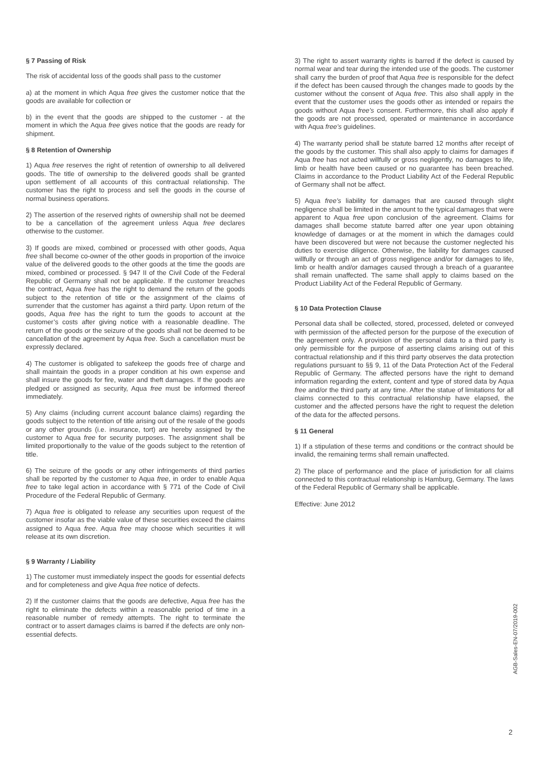§ 7 Passing of Risk
The risk of accidental loss of the goods shall pass to the customer
a) at the moment in which Aqua free gives the customer notice that the goods are available for collection or
b) in the event that the goods are shipped to the customer - at the moment in which the Aqua free gives notice that the goods are ready for shipment.
§ 8 Retention of Ownership
1) Aqua free reserves the right of retention of ownership to all delivered goods. The title of ownership to the delivered goods shall be granted upon settlement of all accounts of this contractual relationship. The customer has the right to process and sell the goods in the course of normal business operations.
2) The assertion of the reserved rights of ownership shall not be deemed to be a cancellation of the agreement unless Aqua free declares otherwise to the customer.
3) If goods are mixed, combined or processed with other goods, Aqua free shall become co-owner of the other goods in proportion of the invoice value of the delivered goods to the other goods at the time the goods are mixed, combined or processed. § 947 II of the Civil Code of the Federal Republic of Germany shall not be applicable. If the customer breaches the contract, Aqua free has the right to demand the return of the goods subject to the retention of title or the assignment of the claims of surrender that the customer has against a third party. Upon return of the goods, Aqua free has the right to turn the goods to account at the customer’s costs after giving notice with a reasonable deadline. The return of the goods or the seizure of the goods shall not be deemed to be cancellation of the agreement by Aqua free. Such a cancellation must be expressly declared.
4) The customer is obligated to safekeep the goods free of charge and shall maintain the goods in a proper condition at his own expense and shall insure the goods for fire, water and theft damages. If the goods are pledged or assigned as security, Aqua free must be informed thereof immediately.
5) Any claims (including current account balance claims) regarding the goods subject to the retention of title arising out of the resale of the goods or any other grounds (i.e. insurance, tort) are hereby assigned by the customer to Aqua free for security purposes. The assignment shall be limited proportionally to the value of the goods subject to the retention of title.
6) The seizure of the goods or any other infringements of third parties shall be reported by the customer to Aqua free, in order to enable Aqua free to take legal action in accordance with § 771 of the Code of Civil Procedure of the Federal Republic of Germany.
7) Aqua free is obligated to release any securities upon request of the customer insofar as the viable value of these securities exceed the claims assigned to Aqua free. Aqua free may choose which securities it will release at its own discretion.
§ 9 Warranty / Liability
1) The customer must immediately inspect the goods for essential defects and for completeness and give Aqua free notice of defects.
2) If the customer claims that the goods are defective, Aqua free has the right to eliminate the defects within a reasonable period of time in a reasonable number of remedy attempts. The right to terminate the contract or to assert damages claims is barred if the defects are only non-essential defects.
3) The right to assert warranty rights is barred if the defect is caused by normal wear and tear during the intended use of the goods. The customer shall carry the burden of proof that Aqua free is responsible for the defect if the defect has been caused through the changes made to goods by the customer without the consent of Aqua free. This also shall apply in the event that the customer uses the goods other as intended or repairs the goods without Aqua free’s consent. Furthermore, this shall also apply if the goods are not processed, operated or maintenance in accordance with Aqua free’s guidelines.
4) The warranty period shall be statute barred 12 months after receipt of the goods by the customer. This shall also apply to claims for damages if Aqua free has not acted willfully or gross negligently, no damages to life, limb or health have been caused or no guarantee has been breached. Claims in accordance to the Product Liability Act of the Federal Republic of Germany shall not be affect.
5) Aqua free’s liability for damages that are caused through slight negligence shall be limited in the amount to the typical damages that were apparent to Aqua free upon conclusion of the agreement. Claims for damages shall become statute barred after one year upon obtaining knowledge of damages or at the moment in which the damages could have been discovered but were not because the customer neglected his duties to exercise diligence. Otherwise, the liability for damages caused willfully or through an act of gross negligence and/or for damages to life, limb or health and/or damages caused through a breach of a guarantee shall remain unaffected. The same shall apply to claims based on the Product Liability Act of the Federal Republic of Germany.
§ 10 Data Protection Clause
Personal data shall be collected, stored, processed, deleted or conveyed with permission of the affected person for the purpose of the execution of the agreement only. A provision of the personal data to a third party is only permissible for the purpose of asserting claims arising out of this contractual relationship and if this third party observes the data protection regulations pursuant to §§ 9, 11 of the Data Protection Act of the Federal Republic of Germany. The affected persons have the right to demand information regarding the extent, content and type of stored data by Aqua free and/or the third party at any time. After the statue of limitations for all claims connected to this contractual relationship have elapsed, the customer and the affected persons have the right to request the deletion of the data for the affected persons.
§ 11 General
1) If a stipulation of these terms and conditions or the contract should be invalid, the remaining terms shall remain unaffected.
2) The place of performance and the place of jurisdiction for all claims connected to this contractual relationship is Hamburg, Germany. The laws of the Federal Republic of Germany shall be applicable.
Effective: June 2012
AGB-Sales-EN-07/2019-002
2